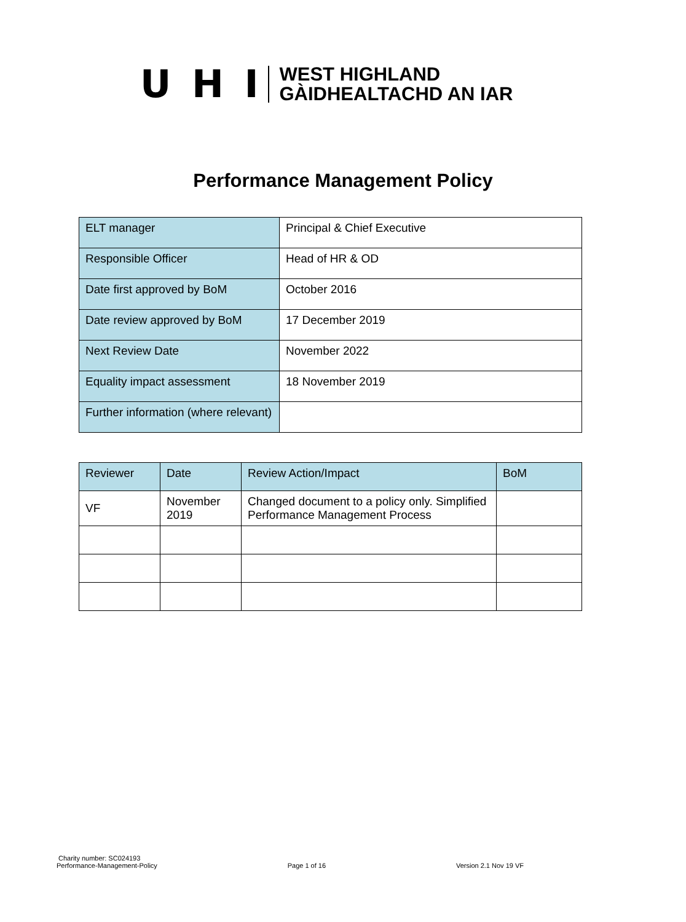U H I
WEST HIGHLAND
GÀIDHEALTACHD AN IAR
Performance Management Policy
| ELT manager | Principal & Chief Executive |
| Responsible Officer | Head of HR & OD |
| Date first approved by BoM | October 2016 |
| Date review approved by BoM | 17 December 2019 |
| Next Review Date | November 2022 |
| Equality impact assessment | 18 November 2019 |
| Further information (where relevant) | |
| Reviewer | Date | Review Action/Impact | BoM |
| VF | November 2019 | Changed document to a policy only. Simplified Performance Management Process | |
Charity number: SC024193
Performance-Management-Policy Page 1 of 16 Version 2.1 Nov 19 VF